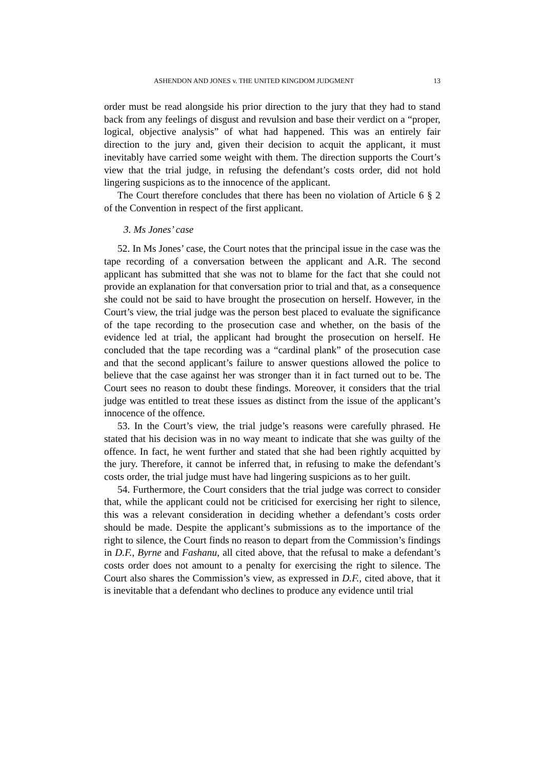ASHENDON AND JONES v. THE UNITED KINGDOM JUDGMENT 13
order must be read alongside his prior direction to the jury that they had to stand back from any feelings of disgust and revulsion and base their verdict on a “proper, logical, objective analysis” of what had happened. This was an entirely fair direction to the jury and, given their decision to acquit the applicant, it must inevitably have carried some weight with them. The direction supports the Court’s view that the trial judge, in refusing the defendant’s costs order, did not hold lingering suspicions as to the innocence of the applicant.
The Court therefore concludes that there has been no violation of Article 6 § 2 of the Convention in respect of the first applicant.
3. Ms Jones’ case
52. In Ms Jones’ case, the Court notes that the principal issue in the case was the tape recording of a conversation between the applicant and A.R. The second applicant has submitted that she was not to blame for the fact that she could not provide an explanation for that conversation prior to trial and that, as a consequence she could not be said to have brought the prosecution on herself. However, in the Court’s view, the trial judge was the person best placed to evaluate the significance of the tape recording to the prosecution case and whether, on the basis of the evidence led at trial, the applicant had brought the prosecution on herself. He concluded that the tape recording was a “cardinal plank” of the prosecution case and that the second applicant’s failure to answer questions allowed the police to believe that the case against her was stronger than it in fact turned out to be. The Court sees no reason to doubt these findings. Moreover, it considers that the trial judge was entitled to treat these issues as distinct from the issue of the applicant’s innocence of the offence.
53. In the Court’s view, the trial judge’s reasons were carefully phrased. He stated that his decision was in no way meant to indicate that she was guilty of the offence. In fact, he went further and stated that she had been rightly acquitted by the jury. Therefore, it cannot be inferred that, in refusing to make the defendant’s costs order, the trial judge must have had lingering suspicions as to her guilt.
54. Furthermore, the Court considers that the trial judge was correct to consider that, while the applicant could not be criticised for exercising her right to silence, this was a relevant consideration in deciding whether a defendant’s costs order should be made. Despite the applicant’s submissions as to the importance of the right to silence, the Court finds no reason to depart from the Commission’s findings in D.F., Byrne and Fashanu, all cited above, that the refusal to make a defendant’s costs order does not amount to a penalty for exercising the right to silence. The Court also shares the Commission’s view, as expressed in D.F., cited above, that it is inevitable that a defendant who declines to produce any evidence until trial